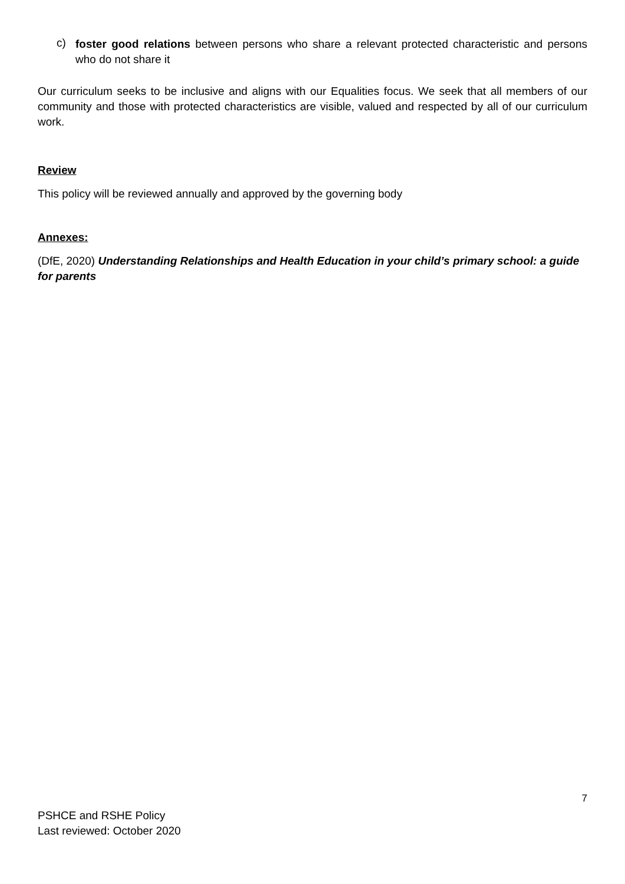c)
foster good relations between persons who share a relevant protected characteristic and persons who do not share it
Our curriculum seeks to be inclusive and aligns with our Equalities focus. We seek that all members of our community and those with protected characteristics are visible, valued and respected by all of our curriculum work.
Review
This policy will be reviewed annually and approved by the governing body
Annexes:
(DfE, 2020) Understanding Relationships and Health Education in your child’s primary school: a guide for parents
7
PSHCE and RSHE Policy
Last reviewed: October 2020